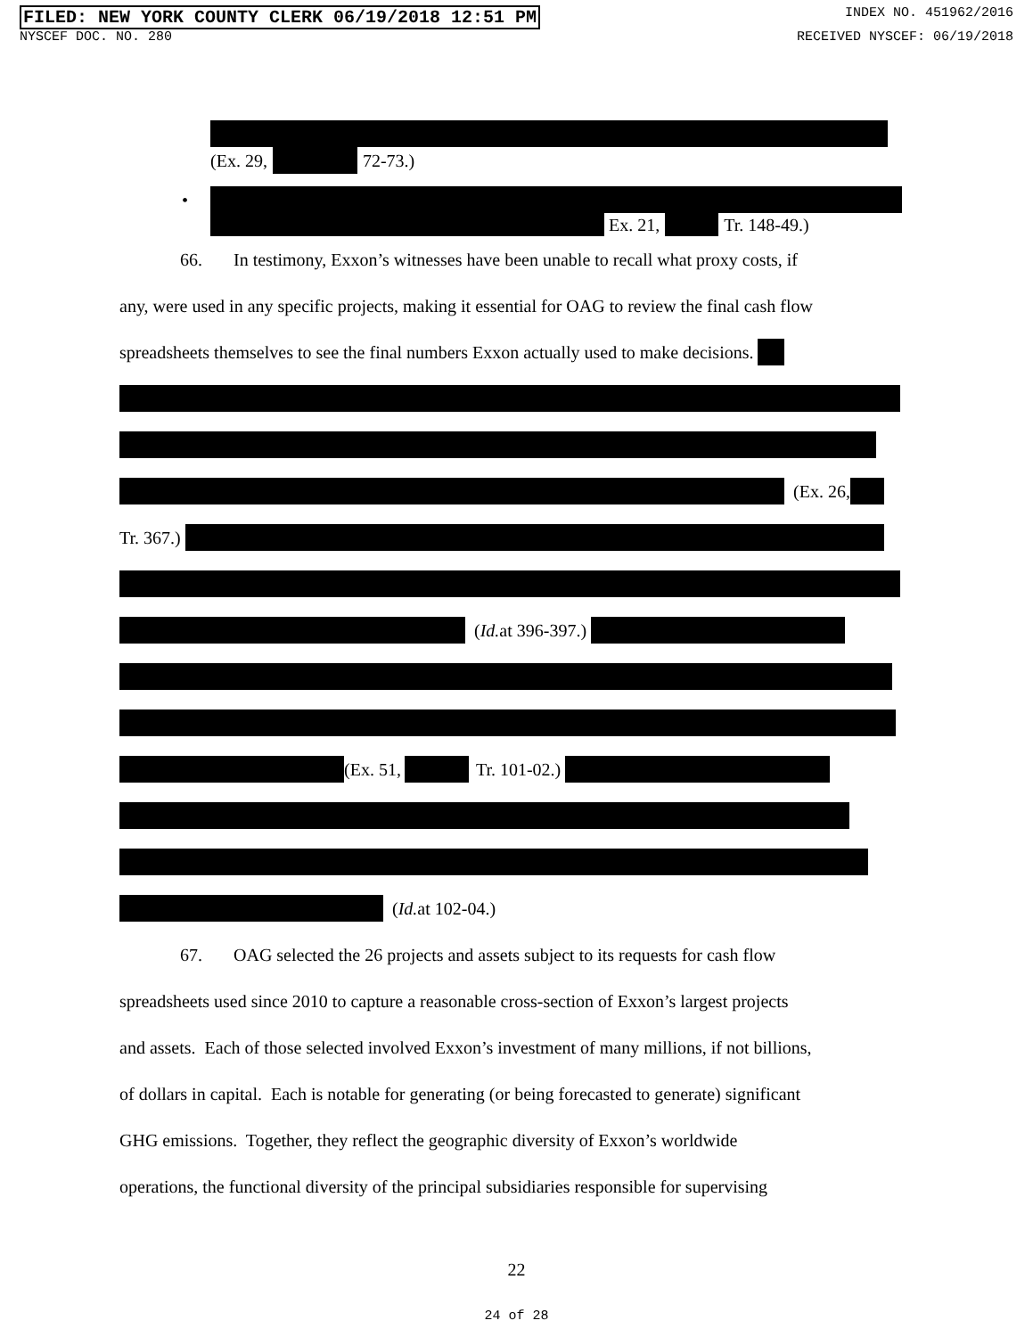FILED: NEW YORK COUNTY CLERK 06/19/2018 12:51 PM INDEX NO. 451962/2016
NYSCEF DOC. NO. 280 RECEIVED NYSCEF: 06/19/2018
(Ex. 29, 72-73.)
•
Ex. 21, Tr. 148-49.)
66. In testimony, Exxon’s witnesses have been unable to recall what proxy costs, if
any, were used in any specific projects, making it essential for OAG to review the final cash flow
spreadsheets themselves to see the final numbers Exxon actually used to make decisions.
(Ex. 26,
Tr. 367.)
(Id. at 396-397.)
(Ex. 51, Tr. 101-02.)
(Id. at 102-04.)
67. OAG selected the 26 projects and assets subject to its requests for cash flow
spreadsheets used since 2010 to capture a reasonable cross-section of Exxon’s largest projects
and assets. Each of those selected involved Exxon’s investment of many millions, if not billions,
of dollars in capital. Each is notable for generating (or being forecasted to generate) significant
GHG emissions. Together, they reflect the geographic diversity of Exxon’s worldwide
operations, the functional diversity of the principal subsidiaries responsible for supervising
22
24 of 28